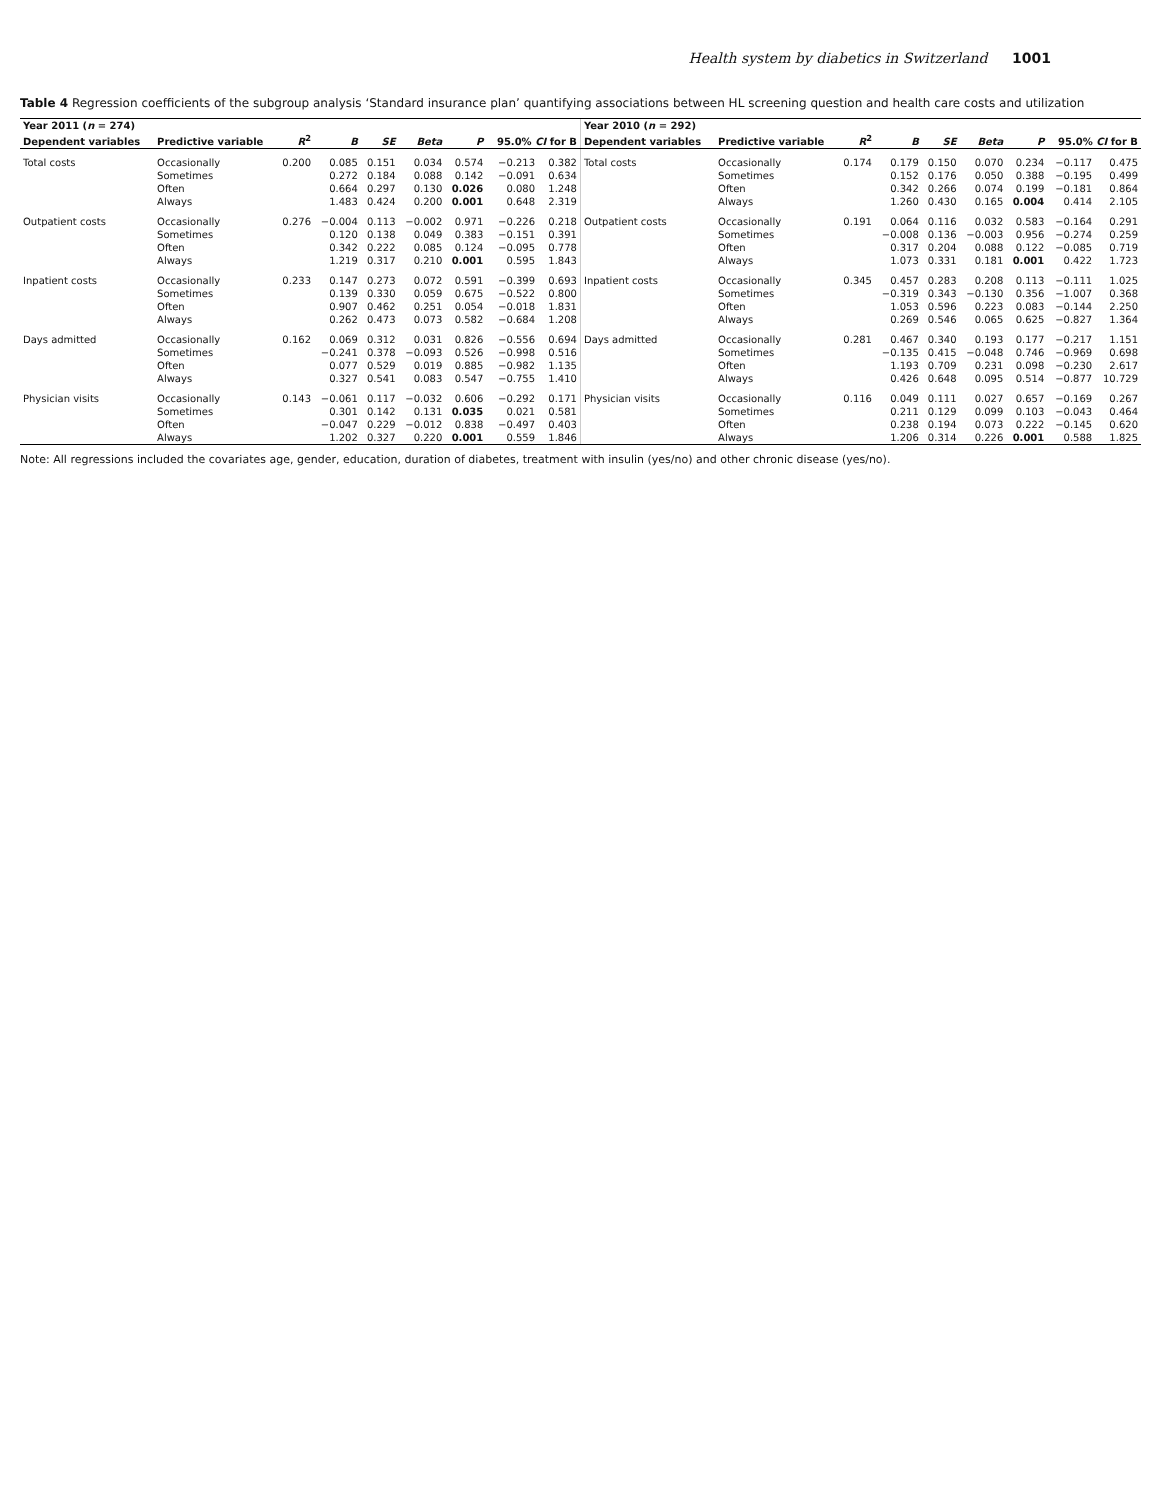Health system by diabetics in Switzerland 1001
Table 4 Regression coefficients of the subgroup analysis ‘Standard insurance plan’ quantifying associations between HL screening question and health care costs and utilization
| Year 2011 ( n = 274) | | | | | | | | | Year 2010 ( n = 292) | | | | | | | | |
| --- | --- | --- | --- | --- | --- | --- | --- | --- | --- | --- | --- | --- | --- | --- | --- | --- | --- |
| Dependent variables | Predictive variable | R<sup>2</sup> | B | SE | Beta | P | 95.0% CI for B | | Dependent variables | Predictive variable | R<sup>2</sup> | B | SE | Beta | P | 95.0% CI for B | |
| Total costs | Occasionally | 0.200 | 0.085 | 0.151 | 0.034 | 0.574 | −0.213 | 0.382 | Total costs | Occasionally | 0.174 | 0.179 | 0.150 | 0.070 | 0.234 | −0.117 | 0.475 |
| | Sometimes | | 0.272 | 0.184 | 0.088 | 0.142 | −0.091 | 0.634 | | Sometimes | | 0.152 | 0.176 | 0.050 | 0.388 | −0.195 | 0.499 |
| | Often | | 0.664 | 0.297 | 0.130 | 0.026 | 0.080 | 1.248 | | Often | | 0.342 | 0.266 | 0.074 | 0.199 | −0.181 | 0.864 |
| | Always | | 1.483 | 0.424 | 0.200 | 0.001 | 0.648 | 2.319 | | Always | | 1.260 | 0.430 | 0.165 | 0.004 | 0.414 | 2.105 |
| Outpatient costs | Occasionally | 0.276 | −0.004 | 0.113 | −0.002 | 0.971 | −0.226 | 0.218 | Outpatient costs | Occasionally | 0.191 | 0.064 | 0.116 | 0.032 | 0.583 | −0.164 | 0.291 |
| | Sometimes | | 0.120 | 0.138 | 0.049 | 0.383 | −0.151 | 0.391 | | Sometimes | | −0.008 | 0.136 | −0.003 | 0.956 | −0.274 | 0.259 |
| | Often | | 0.342 | 0.222 | 0.085 | 0.124 | −0.095 | 0.778 | | Often | | 0.317 | 0.204 | 0.088 | 0.122 | −0.085 | 0.719 |
| | Always | | 1.219 | 0.317 | 0.210 | 0.001 | 0.595 | 1.843 | | Always | | 1.073 | 0.331 | 0.181 | 0.001 | 0.422 | 1.723 |
| Inpatient costs | Occasionally | 0.233 | 0.147 | 0.273 | 0.072 | 0.591 | −0.399 | 0.693 | Inpatient costs | Occasionally | 0.345 | 0.457 | 0.283 | 0.208 | 0.113 | −0.111 | 1.025 |
| | Sometimes | | 0.139 | 0.330 | 0.059 | 0.675 | −0.522 | 0.800 | | Sometimes | | −0.319 | 0.343 | −0.130 | 0.356 | −1.007 | 0.368 |
| | Often | | 0.907 | 0.462 | 0.251 | 0.054 | −0.018 | 1.831 | | Often | | 1.053 | 0.596 | 0.223 | 0.083 | −0.144 | 2.250 |
| | Always | | 0.262 | 0.473 | 0.073 | 0.582 | −0.684 | 1.208 | | Always | | 0.269 | 0.546 | 0.065 | 0.625 | −0.827 | 1.364 |
| Days admitted | Occasionally | 0.162 | 0.069 | 0.312 | 0.031 | 0.826 | −0.556 | 0.694 | Days admitted | Occasionally | 0.281 | 0.467 | 0.340 | 0.193 | 0.177 | −0.217 | 1.151 |
| | Sometimes | | −0.241 | 0.378 | −0.093 | 0.526 | −0.998 | 0.516 | | Sometimes | | −0.135 | 0.415 | −0.048 | 0.746 | −0.969 | 0.698 |
| | Often | | 0.077 | 0.529 | 0.019 | 0.885 | −0.982 | 1.135 | | Often | | 1.193 | 0.709 | 0.231 | 0.098 | −0.230 | 2.617 |
| | Always | | 0.327 | 0.541 | 0.083 | 0.547 | −0.755 | 1.410 | | Always | | 0.426 | 0.648 | 0.095 | 0.514 | −0.877 | 10.729 |
| Physician visits | Occasionally | 0.143 | −0.061 | 0.117 | −0.032 | 0.606 | −0.292 | 0.171 | Physician visits | Occasionally | 0.116 | 0.049 | 0.111 | 0.027 | 0.657 | −0.169 | 0.267 |
| | Sometimes | | 0.301 | 0.142 | 0.131 | 0.035 | 0.021 | 0.581 | | Sometimes | | 0.211 | 0.129 | 0.099 | 0.103 | −0.043 | 0.464 |
| | Often | | −0.047 | 0.229 | −0.012 | 0.838 | −0.497 | 0.403 | | Often | | 0.238 | 0.194 | 0.073 | 0.222 | −0.145 | 0.620 |
| | Always | | 1.202 | 0.327 | 0.220 | 0.001 | 0.559 | 1.846 | | Always | | 1.206 | 0.314 | 0.226 | 0.001 | 0.588 | 1.825 |
Note: All regressions included the covariates age, gender, education, duration of diabetes, treatment with insulin (yes/no) and other chronic disease (yes/no).